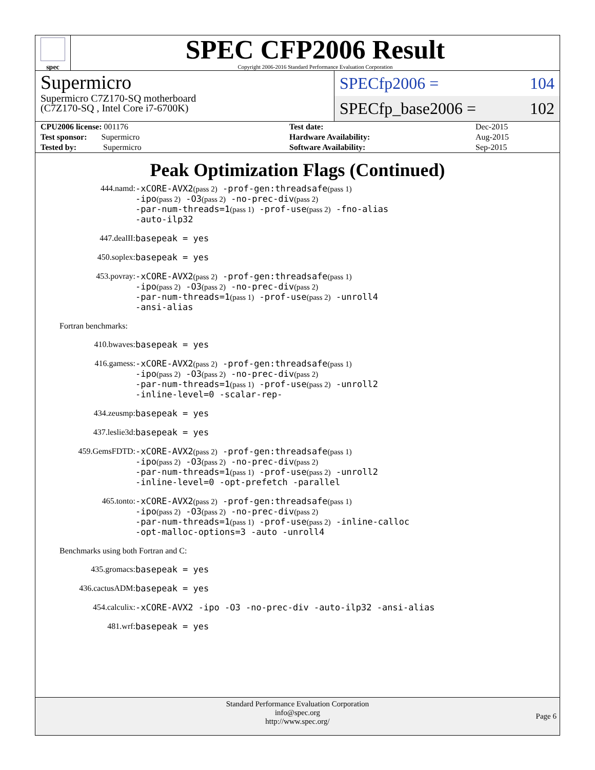spec
SPEC CFP2006 Result
Copyright 2006-2016 Standard Performance Evaluation Corporation
Supermicro
Supermicro C7Z170-SQ motherboard
(C7Z170-SQ , Intel Core i7-6700K)
SPECfp2006 = 104
SPECfp_base2006 = 102
| CPU2006 license: 001176 | | Test date: | Dec-2015 |
| Test sponsor: Supermicro | | Hardware Availability: | Aug-2015 |
| Tested by: Supermicro | | Software Availability: | Sep-2015 |
Peak Optimization Flags (Continued)
444.namd:
-xCORE-AVX2(pass 2) -prof-gen:threadsafe(pass 1)
-ipo(pass 2) -O3(pass 2) -no-prec-div(pass 2)
-par-num-threads=1(pass 1) -prof-use(pass 2) -fno-alias
-auto-ilp32
447.dealII:
basepeak = yes
450.soplex:
basepeak = yes
453.povray:
-xCORE-AVX2(pass 2) -prof-gen:threadsafe(pass 1)
-ipo(pass 2) -O3(pass 2) -no-prec-div(pass 2)
-par-num-threads=1(pass 1) -prof-use(pass 2) -unroll4
-ansi-alias
Fortran benchmarks:
410.bwaves:
basepeak = yes
416.gamess:
-xCORE-AVX2(pass 2) -prof-gen:threadsafe(pass 1)
-ipo(pass 2) -O3(pass 2) -no-prec-div(pass 2)
-par-num-threads=1(pass 1) -prof-use(pass 2) -unroll2
-inline-level=0 -scalar-rep-
434.zeusmp:
basepeak = yes
437.leslie3d:
basepeak = yes
459.GemsFDTD:
-xCORE-AVX2(pass 2) -prof-gen:threadsafe(pass 1)
-ipo(pass 2) -O3(pass 2) -no-prec-div(pass 2)
-par-num-threads=1(pass 1) -prof-use(pass 2) -unroll2
-inline-level=0 -opt-prefetch -parallel
465.tonto:
-xCORE-AVX2(pass 2) -prof-gen:threadsafe(pass 1)
-ipo(pass 2) -O3(pass 2) -no-prec-div(pass 2)
-par-num-threads=1(pass 1) -prof-use(pass 2) -inline-calloc
-opt-malloc-options=3 -auto -unroll4
Benchmarks using both Fortran and C:
435.gromacs:
basepeak = yes
436.cactusADM:
basepeak = yes
454.calculix:
-xCORE-AVX2 -ipo -O3 -no-prec-div -auto-ilp32 -ansi-alias
481.wrf:
basepeak = yes
Standard Performance Evaluation Corporation
info@spec.org
http://www.spec.org/
Page 6